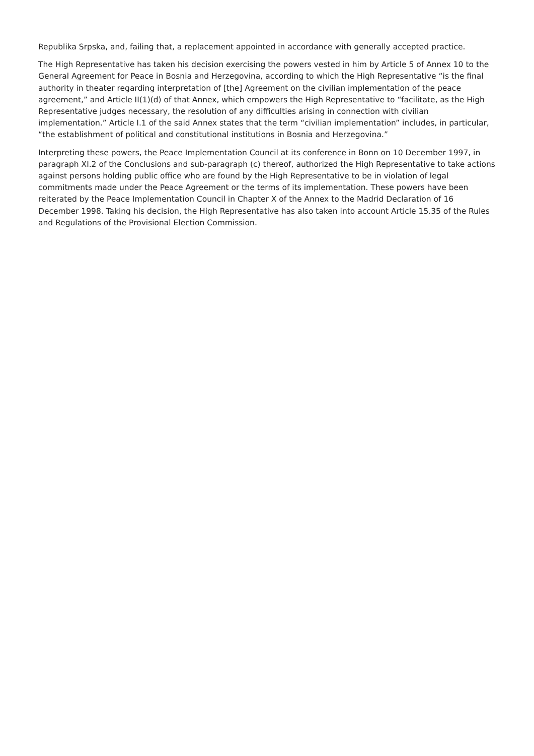Republika Srpska, and, failing that, a replacement appointed in accordance with generally accepted practice.
The High Representative has taken his decision exercising the powers vested in him by Article 5 of Annex 10 to the General Agreement for Peace in Bosnia and Herzegovina, according to which the High Representative “is the final authority in theater regarding interpretation of [the] Agreement on the civilian implementation of the peace agreement,” and Article II(1)(d) of that Annex, which empowers the High Representative to “facilitate, as the High Representative judges necessary, the resolution of any difficulties arising in connection with civilian implementation.” Article I.1 of the said Annex states that the term “civilian implementation” includes, in particular, “the establishment of political and constitutional institutions in Bosnia and Herzegovina.”
Interpreting these powers, the Peace Implementation Council at its conference in Bonn on 10 December 1997, in paragraph XI.2 of the Conclusions and sub-paragraph (c) thereof, authorized the High Representative to take actions against persons holding public office who are found by the High Representative to be in violation of legal commitments made under the Peace Agreement or the terms of its implementation. These powers have been reiterated by the Peace Implementation Council in Chapter X of the Annex to the Madrid Declaration of 16 December 1998. Taking his decision, the High Representative has also taken into account Article 15.35 of the Rules and Regulations of the Provisional Election Commission.